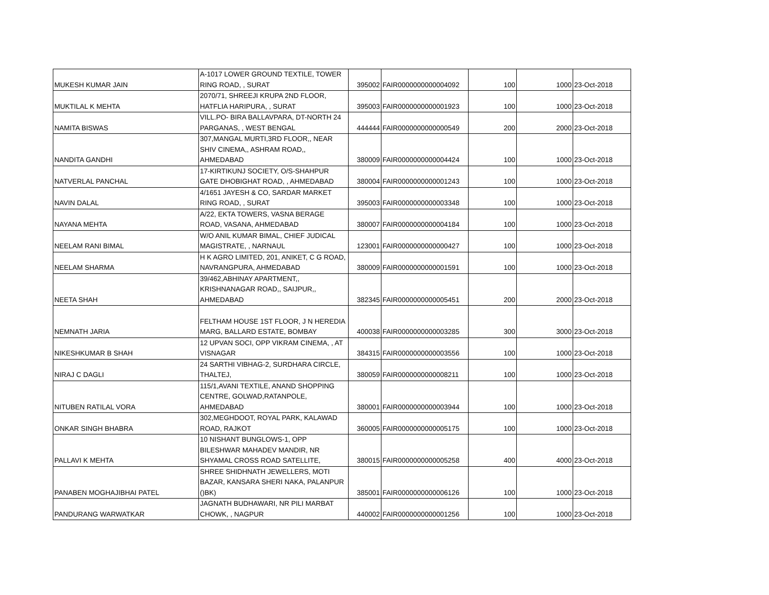| MUKESH KUMAR JAIN | A-1017 LOWER GROUND TEXTILE, TOWER RING ROAD, , SURAT | 395002 | FAIR0000000000004092 | 100 | 1000 | 23-Oct-2018 |
| MUKTILAL K MEHTA | 2070/71, SHREEJI KRUPA 2ND FLOOR, HATFLIA HARIPURA, , SURAT | 395003 | FAIR0000000000001923 | 100 | 1000 | 23-Oct-2018 |
| NAMITA BISWAS | VILL.PO- BIRA BALLAVPARA, DT-NORTH 24 PARGANAS, , WEST BENGAL | 444444 | FAIR0000000000000549 | 200 | 2000 | 23-Oct-2018 |
| NANDITA GANDHI | 307,MANGAL MURTI,3RD FLOOR,, NEAR SHIV CINEMA,, ASHRAM ROAD,, AHMEDABAD | 380009 | FAIR0000000000004424 | 100 | 1000 | 23-Oct-2018 |
| NATVERLAL PANCHAL | 17-KIRTIKUNJ SOCIETY, O/S-SHAHPUR GATE DHOBIGHAT ROAD, , AHMEDABAD | 380004 | FAIR0000000000001243 | 100 | 1000 | 23-Oct-2018 |
| NAVIN DALAL | 4/1651 JAYESH & CO, SARDAR MARKET RING ROAD, , SURAT | 395003 | FAIR0000000000003348 | 100 | 1000 | 23-Oct-2018 |
| NAYANA MEHTA | A/22, EKTA TOWERS, VASNA BERAGE ROAD, VASANA, AHMEDABAD | 380007 | FAIR0000000000004184 | 100 | 1000 | 23-Oct-2018 |
| NEELAM RANI BIMAL | W/O ANIL KUMAR BIMAL, CHIEF JUDICAL MAGISTRATE, , NARNAUL | 123001 | FAIR0000000000000427 | 100 | 1000 | 23-Oct-2018 |
| NEELAM SHARMA | H K AGRO LIMITED, 201, ANIKET, C G ROAD, NAVRANGPURA, AHMEDABAD | 380009 | FAIR0000000000001591 | 100 | 1000 | 23-Oct-2018 |
| NEETA SHAH | 39/462,ABHINAY APARTMENT,, KRISHNANAGAR ROAD,, SAIJPUR,, AHMEDABAD | 382345 | FAIR0000000000005451 | 200 | 2000 | 23-Oct-2018 |
| NEMNATH JARIA | FELTHAM HOUSE 1ST FLOOR, J N HEREDIA MARG, BALLARD ESTATE, BOMBAY | 400038 | FAIR0000000000003285 | 300 | 3000 | 23-Oct-2018 |
| NIKESHKUMAR B SHAH | 12 UPVAN SOCI, OPP VIKRAM CINEMA, , AT VISNAGAR | 384315 | FAIR0000000000003556 | 100 | 1000 | 23-Oct-2018 |
| NIRAJ C DAGLI | 24 SARTHI VIBHAG-2, SURDHARA CIRCLE, THALTEJ, | 380059 | FAIR0000000000008211 | 100 | 1000 | 23-Oct-2018 |
| NITUBEN RATILAL VORA | 115/1,AVANI TEXTILE, ANAND SHOPPING CENTRE, GOLWAD,RATANPOLE, AHMEDABAD | 380001 | FAIR0000000000003944 | 100 | 1000 | 23-Oct-2018 |
| ONKAR SINGH BHABRA | 302,MEGHDOOT, ROYAL PARK, KALAWAD ROAD, RAJKOT | 360005 | FAIR0000000000005175 | 100 | 1000 | 23-Oct-2018 |
| PALLAVI K MEHTA | 10 NISHANT BUNGLOWS-1, OPP BILESHWAR MAHADEV MANDIR, NR SHYAMAL CROSS ROAD SATELLITE, | 380015 | FAIR0000000000005258 | 400 | 4000 | 23-Oct-2018 |
| PANABEN MOGHAJIBHAI PATEL | SHREE SHIDHNATH JEWELLERS, MOTI BAZAR, KANSARA SHERI NAKA, PALANPUR ()BK) | 385001 | FAIR0000000000006126 | 100 | 1000 | 23-Oct-2018 |
| PANDURANG WARWATKAR | JAGNATH BUDHAWARI, NR PILI MARBAT CHOWK, , NAGPUR | 440002 | FAIR0000000000001256 | 100 | 1000 | 23-Oct-2018 |